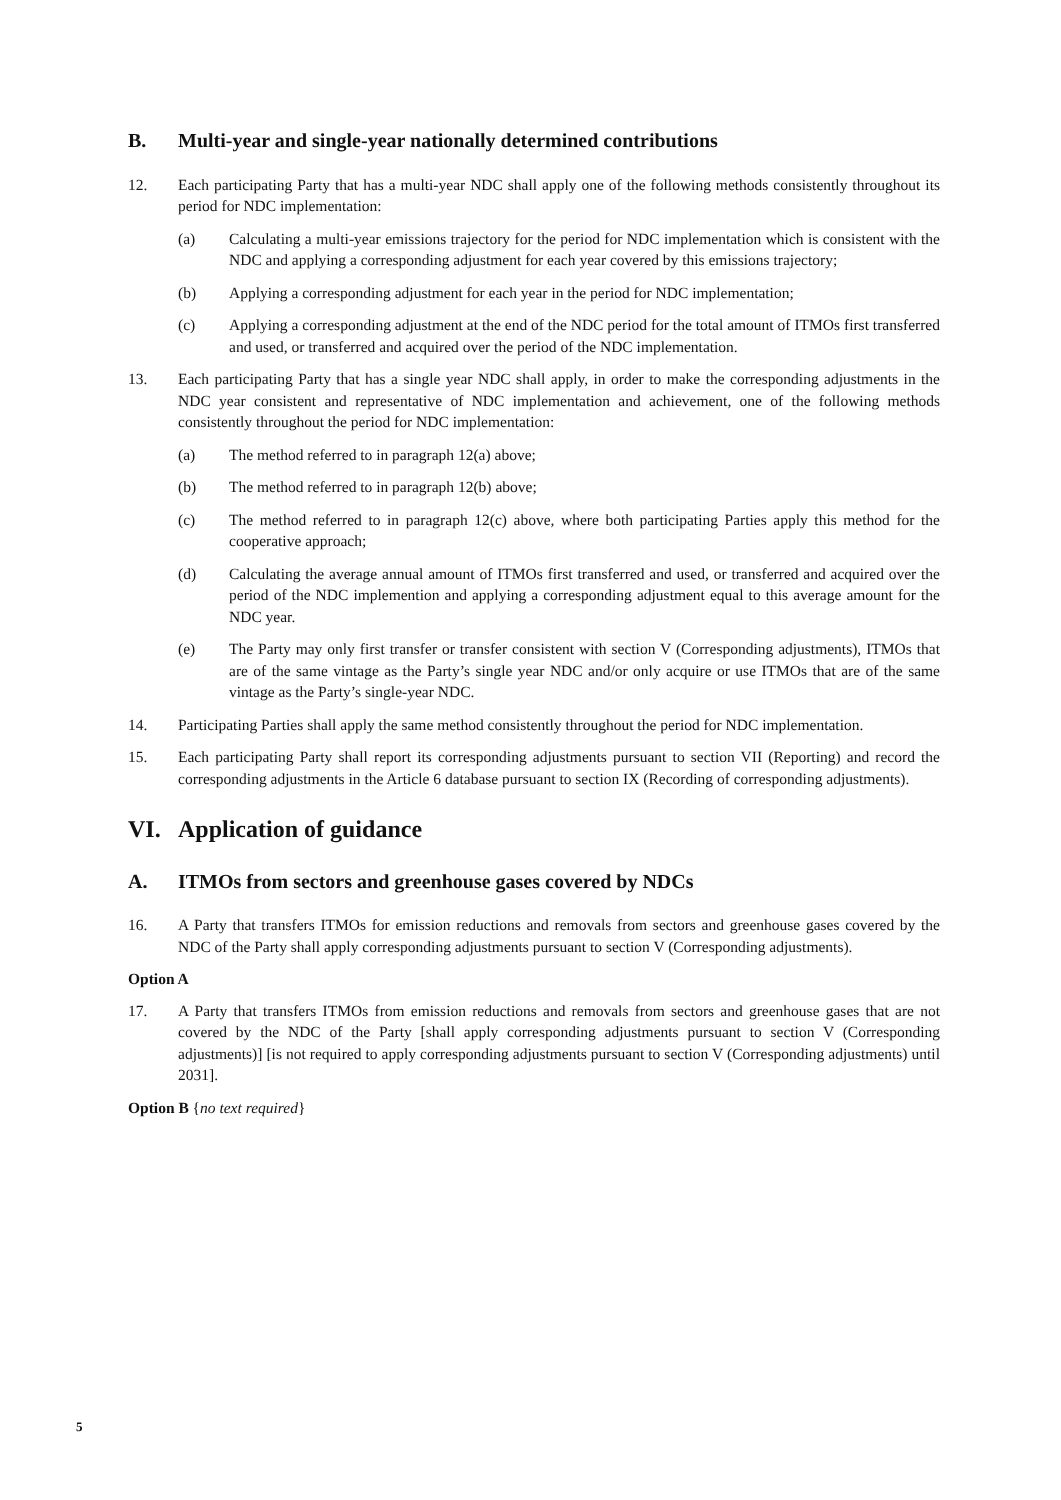B. Multi-year and single-year nationally determined contributions
12. Each participating Party that has a multi-year NDC shall apply one of the following methods consistently throughout its period for NDC implementation:
(a) Calculating a multi-year emissions trajectory for the period for NDC implementation which is consistent with the NDC and applying a corresponding adjustment for each year covered by this emissions trajectory;
(b) Applying a corresponding adjustment for each year in the period for NDC implementation;
(c) Applying a corresponding adjustment at the end of the NDC period for the total amount of ITMOs first transferred and used, or transferred and acquired over the period of the NDC implementation.
13. Each participating Party that has a single year NDC shall apply, in order to make the corresponding adjustments in the NDC year consistent and representative of NDC implementation and achievement, one of the following methods consistently throughout the period for NDC implementation:
(a) The method referred to in paragraph 12(a) above;
(b) The method referred to in paragraph 12(b) above;
(c) The method referred to in paragraph 12(c) above, where both participating Parties apply this method for the cooperative approach;
(d) Calculating the average annual amount of ITMOs first transferred and used, or transferred and acquired over the period of the NDC implemention and applying a corresponding adjustment equal to this average amount for the NDC year.
(e) The Party may only first transfer or transfer consistent with section V (Corresponding adjustments), ITMOs that are of the same vintage as the Party’s single year NDC and/or only acquire or use ITMOs that are of the same vintage as the Party’s single-year NDC.
14. Participating Parties shall apply the same method consistently throughout the period for NDC implementation.
15. Each participating Party shall report its corresponding adjustments pursuant to section VII (Reporting) and record the corresponding adjustments in the Article 6 database pursuant to section IX (Recording of corresponding adjustments).
VI. Application of guidance
A. ITMOs from sectors and greenhouse gases covered by NDCs
16. A Party that transfers ITMOs for emission reductions and removals from sectors and greenhouse gases covered by the NDC of the Party shall apply corresponding adjustments pursuant to section V (Corresponding adjustments).
Option A
17. A Party that transfers ITMOs from emission reductions and removals from sectors and greenhouse gases that are not covered by the NDC of the Party [shall apply corresponding adjustments pursuant to section V (Corresponding adjustments)] [is not required to apply corresponding adjustments pursuant to section V (Corresponding adjustments) until 2031].
Option B {no text required}
5